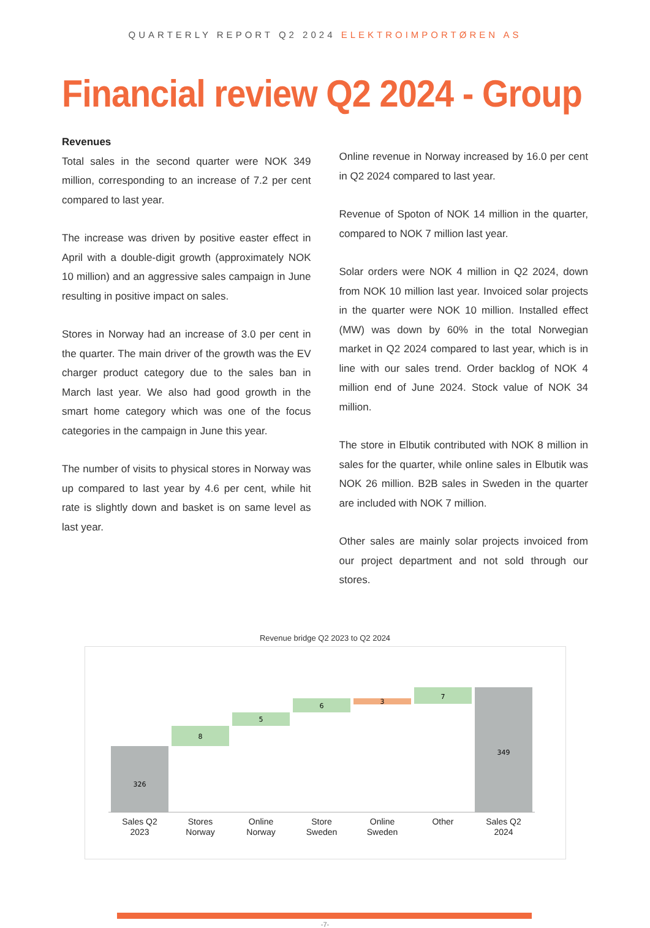QUARTERLY REPORT Q2 2024 ELEKTROIMPORTØREN AS
Financial review Q2 2024 - Group
Revenues
Total sales in the second quarter were NOK 349 million, corresponding to an increase of 7.2 per cent compared to last year.
The increase was driven by positive easter effect in April with a double-digit growth (approximately NOK 10 million) and an aggressive sales campaign in June resulting in positive impact on sales.
Stores in Norway had an increase of 3.0 per cent in the quarter. The main driver of the growth was the EV charger product category due to the sales ban in March last year. We also had good growth in the smart home category which was one of the focus categories in the campaign in June this year.
The number of visits to physical stores in Norway was up compared to last year by 4.6 per cent, while hit rate is slightly down and basket is on same level as last year.
Online revenue in Norway increased by 16.0 per cent in Q2 2024 compared to last year.
Revenue of Spoton of NOK 14 million in the quarter, compared to NOK 7 million last year.
Solar orders were NOK 4 million in Q2 2024, down from NOK 10 million last year. Invoiced solar projects in the quarter were NOK 10 million. Installed effect (MW) was down by 60% in the total Norwegian market in Q2 2024 compared to last year, which is in line with our sales trend. Order backlog of NOK 4 million end of June 2024. Stock value of NOK 34 million.
The store in Elbutik contributed with NOK 8 million in sales for the quarter, while online sales in Elbutik was NOK 26 million. B2B sales in Sweden in the quarter are included with NOK 7 million.
Other sales are mainly solar projects invoiced from our project department and not sold through our stores.
Revenue bridge Q2 2023 to Q2 2024
326
8
5
6
3
7
349
Sales Q2
2023
Stores
Norway
Online
Norway
Store
Sweden
Online
Sweden
Other
Sales Q2
2024
-7-